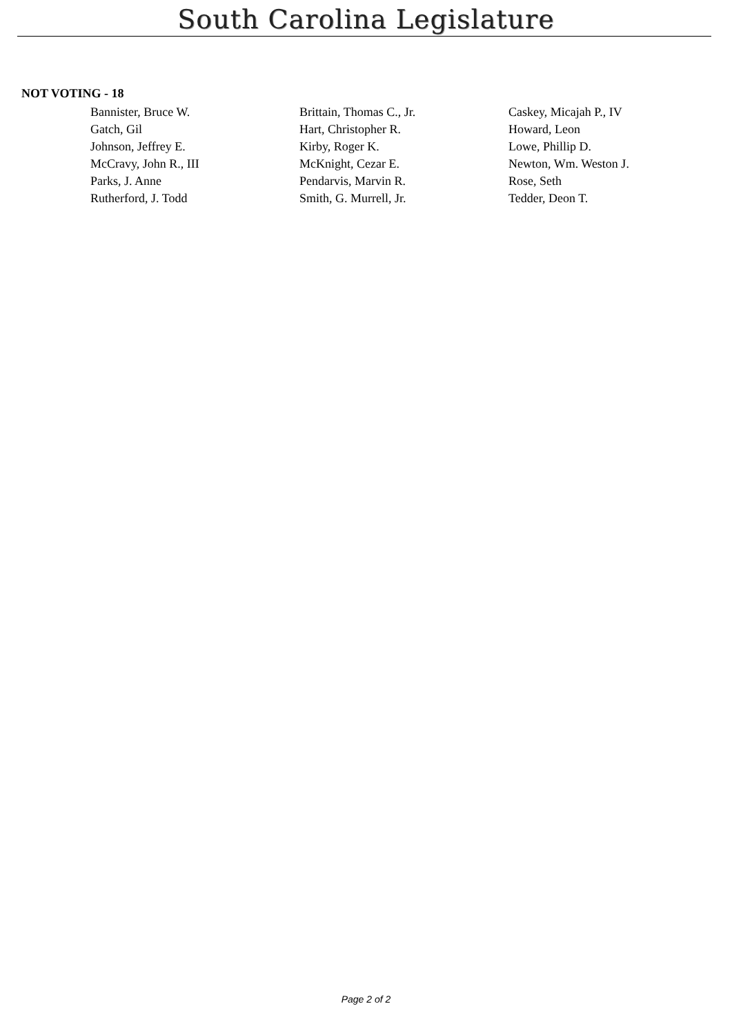South Carolina Legislature
NOT VOTING - 18
| Bannister, Bruce W. | Brittain, Thomas C., Jr. | Caskey, Micajah P., IV |
| Gatch, Gil | Hart, Christopher R. | Howard, Leon |
| Johnson, Jeffrey E. | Kirby, Roger K. | Lowe, Phillip D. |
| McCravy, John R., III | McKnight, Cezar E. | Newton, Wm. Weston J. |
| Parks, J. Anne | Pendarvis, Marvin R. | Rose, Seth |
| Rutherford, J. Todd | Smith, G. Murrell, Jr. | Tedder, Deon T. |
Page 2 of 2